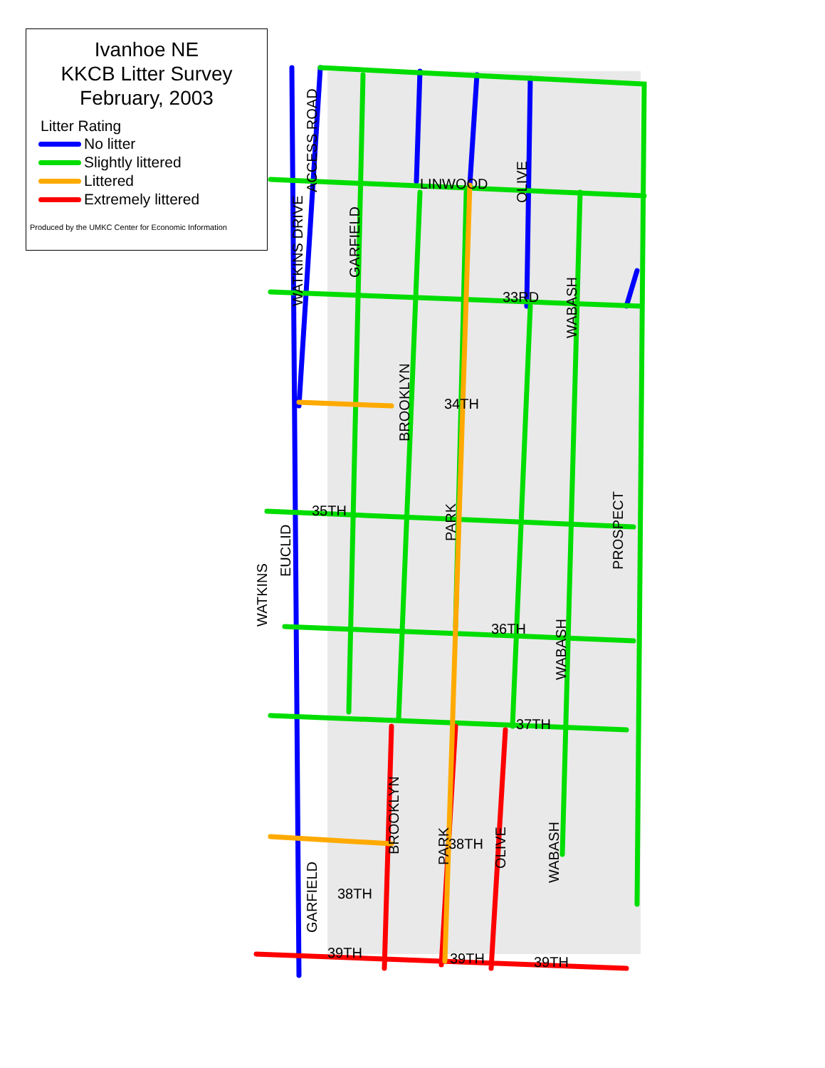LINWOOD
33RD
34TH
35TH
36TH
37TH
38TH
38TH
39TH
39TH
39TH
ACCESS ROAD
WATKINS DRIVE
GARFIELD
OLIVE
WABASH
BROOKLYN
PARK
PROSPECT
WATKINS
EUCLID
WABASH
BROOKLYN
PARK
OLIVE
WABASH
GARFIELD
Ivanhoe NE
KKCB Litter Survey
February, 2003
Litter Rating
No litter
Slightly littered
Littered
Extremely littered
Produced by the UMKC Center for Economic Information